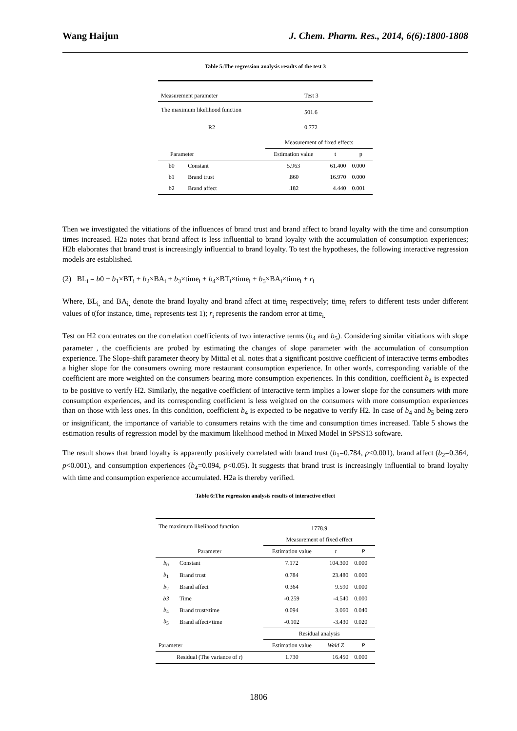Wang Haijun J. Chem. Pharm. Res., 2014, 6(6):1800-1808
Table 5:The regression analysis results of the test 3
| Measurement parameter | | Test 3 | | |
| The maximum likelihood function | | 501.6 | | |
| R2 | | 0.772 | | |
| | | Measurement of fixed effects | | |
| Parameter | | Estimation value | t | p |
| b0 | Constant | 5.963 | 61.400 | 0.000 |
| b1 | Brand trust | .860 | 16.970 | 0.000 |
| b2 | Brand affect | .182 | 4.440 | 0.001 |
Then we investigated the vitiations of the influences of brand trust and brand affect to brand loyalty with the time and consumption times increased. H2a notes that brand affect is less influential to brand loyalty with the accumulation of consumption experiences; H2b elaborates that brand trust is increasingly influential to brand loyalty. To test the hypotheses, the following interactive regression models are established.
(2) BL<sub>i</sub> = b0 + b<sub>1</sub>×BT<sub>i</sub> + b<sub>2</sub>×BA<sub>i</sub> + b<sub>3</sub>×time<sub>i</sub> + b<sub>4</sub>×BT<sub>i</sub>×time<sub>i</sub> + b<sub>5</sub>×BA<sub>i</sub>×time<sub>i</sub> + r<sub>i</sub>
Where, BL<sub>i,</sub> and BA<sub>i,</sub> denote the brand loyalty and brand affect at time<sub>i</sub> respectively; time<sub>i</sub> refers to different tests under different values of t(for instance, time<sub>1</sub> represents test 1); r<sub>i</sub> represents the random error at time<sub>i.</sub>
Test on H2 concentrates on the correlation coefficients of two interactive terms (b<sub>4</sub> and b<sub>5</sub>). Considering similar vitiations with slope parameter , the coefficients are probed by estimating the changes of slope parameter with the accumulation of consumption experience. The Slope-shift parameter theory by Mittal et al. notes that a significant positive coefficient of interactive terms embodies a higher slope for the consumers owning more restaurant consumption experience. In other words, corresponding variable of the coefficient are more weighted on the consumers bearing more consumption experiences. In this condition, coefficient b<sub>4</sub> is expected to be positive to verify H2. Similarly, the negative coefficient of interactive term implies a lower slope for the consumers with more consumption experiences, and its corresponding coefficient is less weighted on the consumers with more consumption experiences than on those with less ones. In this condition, coefficient b<sub>4</sub> is expected to be negative to verify H2. In case of b<sub>4</sub> and b<sub>5</sub> being zero or insignificant, the importance of variable to consumers retains with the time and consumption times increased. Table 5 shows the estimation results of regression model by the maximum likelihood method in Mixed Model in SPSS13 software.
The result shows that brand loyalty is apparently positively correlated with brand trust (b<sub>1</sub>=0.784, p<0.001), brand affect (b<sub>2</sub>=0.364, p<0.001), and consumption experiences (b<sub>4</sub>=0.094, p<0.05). It suggests that brand trust is increasingly influential to brand loyalty with time and consumption experience accumulated. H2a is thereby verified.
Table 6:The regression analysis results of interactive effect
| The maximum likelihood function | | 1778.9 | | |
| | | Measurement of fixed effect | | |
| Parameter | | Estimation value | t | P |
| b<sub>0</sub> | Constant | 7.172 | 104.300 | 0.000 |
| b<sub>1</sub> | Brand trust | 0.784 | 23.480 | 0.000 |
| b<sub>2</sub> | Brand affect | 0.364 | 9.590 | 0.000 |
| b3 | Time | -0.259 | -4.540 | 0.000 |
| b<sub>4</sub> | Brand trust×time | 0.094 | 3.060 | 0.040 |
| b<sub>5</sub> | Brand affect×time | -0.102 | -3.430 | 0.020 |
| | | Residual analysis | | |
| Parameter | | Estimation value | Wald Z | P |
| Residual (The variance of r) | | 1.730 | 16.450 | 0.000 |
1806